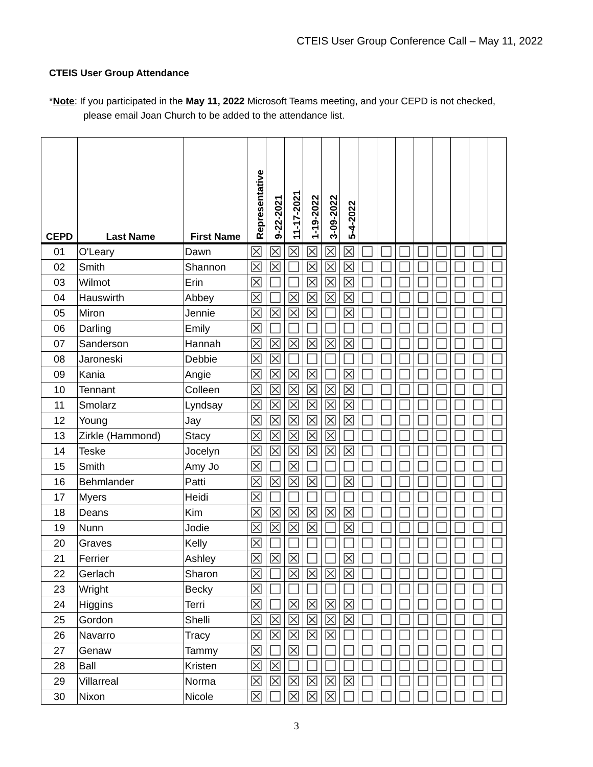CTEIS User Group Conference Call – May 11, 2022
CTEIS User Group Attendance
*Note: If you participated in the May 11, 2022 Microsoft Teams meeting, and your CEPD is not checked,
please email Joan Church to be added to the attendance list.
| CEPD | Last Name | First Name | Representative | 9-22-2021 | 11-17-2021 | 1-19-2022 | 3-09-2022 | 5-4-2022 | | | | | | | | |
| --- | --- | --- | --- | --- | --- | --- | --- | --- | --- | --- | --- | --- | --- | --- | --- | --- |
| 01 | O'Leary | Dawn | ☒ | ☒ | ☒ | ☒ | ☒ | ☒ | ☐ | ☐ | ☐ | ☐ | ☐ | ☐ | ☐ | ☐ |
| 02 | Smith | Shannon | ☒ | ☒ | ☐ | ☒ | ☒ | ☒ | ☐ | ☐ | ☐ | ☐ | ☐ | ☐ | ☐ | ☐ |
| 03 | Wilmot | Erin | ☒ | ☐ | ☐ | ☒ | ☒ | ☒ | ☐ | ☐ | ☐ | ☐ | ☐ | ☐ | ☐ | ☐ |
| 04 | Hauswirth | Abbey | ☒ | ☐ | ☒ | ☒ | ☒ | ☒ | ☐ | ☐ | ☐ | ☐ | ☐ | ☐ | ☐ | ☐ |
| 05 | Miron | Jennie | ☒ | ☒ | ☒ | ☒ | ☐ | ☒ | ☐ | ☐ | ☐ | ☐ | ☐ | ☐ | ☐ | ☐ |
| 06 | Darling | Emily | ☒ | ☐ | ☐ | ☐ | ☐ | ☐ | ☐ | ☐ | ☐ | ☐ | ☐ | ☐ | ☐ | ☐ |
| 07 | Sanderson | Hannah | ☒ | ☒ | ☒ | ☒ | ☒ | ☒ | ☐ | ☐ | ☐ | ☐ | ☐ | ☐ | ☐ | ☐ |
| 08 | Jaroneski | Debbie | ☒ | ☒ | ☐ | ☐ | ☐ | ☐ | ☐ | ☐ | ☐ | ☐ | ☐ | ☐ | ☐ | ☐ |
| 09 | Kania | Angie | ☒ | ☒ | ☒ | ☒ | ☐ | ☒ | ☐ | ☐ | ☐ | ☐ | ☐ | ☐ | ☐ | ☐ |
| 10 | Tennant | Colleen | ☒ | ☒ | ☒ | ☒ | ☒ | ☒ | ☐ | ☐ | ☐ | ☐ | ☐ | ☐ | ☐ | ☐ |
| 11 | Smolarz | Lyndsay | ☒ | ☒ | ☒ | ☒ | ☒ | ☒ | ☐ | ☐ | ☐ | ☐ | ☐ | ☐ | ☐ | ☐ |
| 12 | Young | Jay | ☒ | ☒ | ☒ | ☒ | ☒ | ☒ | ☐ | ☐ | ☐ | ☐ | ☐ | ☐ | ☐ | ☐ |
| 13 | Zirkle (Hammond) | Stacy | ☒ | ☒ | ☒ | ☒ | ☒ | ☐ | ☐ | ☐ | ☐ | ☐ | ☐ | ☐ | ☐ | ☐ |
| 14 | Teske | Jocelyn | ☒ | ☒ | ☒ | ☒ | ☒ | ☒ | ☐ | ☐ | ☐ | ☐ | ☐ | ☐ | ☐ | ☐ |
| 15 | Smith | Amy Jo | ☒ | ☐ | ☒ | ☐ | ☐ | ☐ | ☐ | ☐ | ☐ | ☐ | ☐ | ☐ | ☐ | ☐ |
| 16 | Behmlander | Patti | ☒ | ☒ | ☒ | ☒ | ☐ | ☒ | ☐ | ☐ | ☐ | ☐ | ☐ | ☐ | ☐ | ☐ |
| 17 | Myers | Heidi | ☒ | ☐ | ☐ | ☐ | ☐ | ☐ | ☐ | ☐ | ☐ | ☐ | ☐ | ☐ | ☐ | ☐ |
| 18 | Deans | Kim | ☒ | ☒ | ☒ | ☒ | ☒ | ☒ | ☐ | ☐ | ☐ | ☐ | ☐ | ☐ | ☐ | ☐ |
| 19 | Nunn | Jodie | ☒ | ☒ | ☒ | ☒ | ☐ | ☒ | ☐ | ☐ | ☐ | ☐ | ☐ | ☐ | ☐ | ☐ |
| 20 | Graves | Kelly | ☒ | ☐ | ☐ | ☐ | ☐ | ☐ | ☐ | ☐ | ☐ | ☐ | ☐ | ☐ | ☐ | ☐ |
| 21 | Ferrier | Ashley | ☒ | ☒ | ☒ | ☐ | ☐ | ☒ | ☐ | ☐ | ☐ | ☐ | ☐ | ☐ | ☐ | ☐ |
| 22 | Gerlach | Sharon | ☒ | ☐ | ☒ | ☒ | ☒ | ☒ | ☐ | ☐ | ☐ | ☐ | ☐ | ☐ | ☐ | ☐ |
| 23 | Wright | Becky | ☒ | ☐ | ☐ | ☐ | ☐ | ☐ | ☐ | ☐ | ☐ | ☐ | ☐ | ☐ | ☐ | ☐ |
| 24 | Higgins | Terri | ☒ | ☐ | ☒ | ☒ | ☒ | ☒ | ☐ | ☐ | ☐ | ☐ | ☐ | ☐ | ☐ | ☐ |
| 25 | Gordon | Shelli | ☒ | ☒ | ☒ | ☒ | ☒ | ☒ | ☐ | ☐ | ☐ | ☐ | ☐ | ☐ | ☐ | ☐ |
| 26 | Navarro | Tracy | ☒ | ☒ | ☒ | ☒ | ☒ | ☐ | ☐ | ☐ | ☐ | ☐ | ☐ | ☐ | ☐ | ☐ |
| 27 | Genaw | Tammy | ☒ | ☐ | ☒ | ☐ | ☐ | ☐ | ☐ | ☐ | ☐ | ☐ | ☐ | ☐ | ☐ | ☐ |
| 28 | Ball | Kristen | ☒ | ☒ | ☐ | ☐ | ☐ | ☐ | ☐ | ☐ | ☐ | ☐ | ☐ | ☐ | ☐ | ☐ |
| 29 | Villarreal | Norma | ☒ | ☒ | ☒ | ☒ | ☒ | ☒ | ☐ | ☐ | ☐ | ☐ | ☐ | ☐ | ☐ | ☐ |
| 30 | Nixon | Nicole | ☒ | ☐ | ☒ | ☒ | ☒ | ☐ | ☐ | ☐ | ☐ | ☐ | ☐ | ☐ | ☐ | ☐ |
3